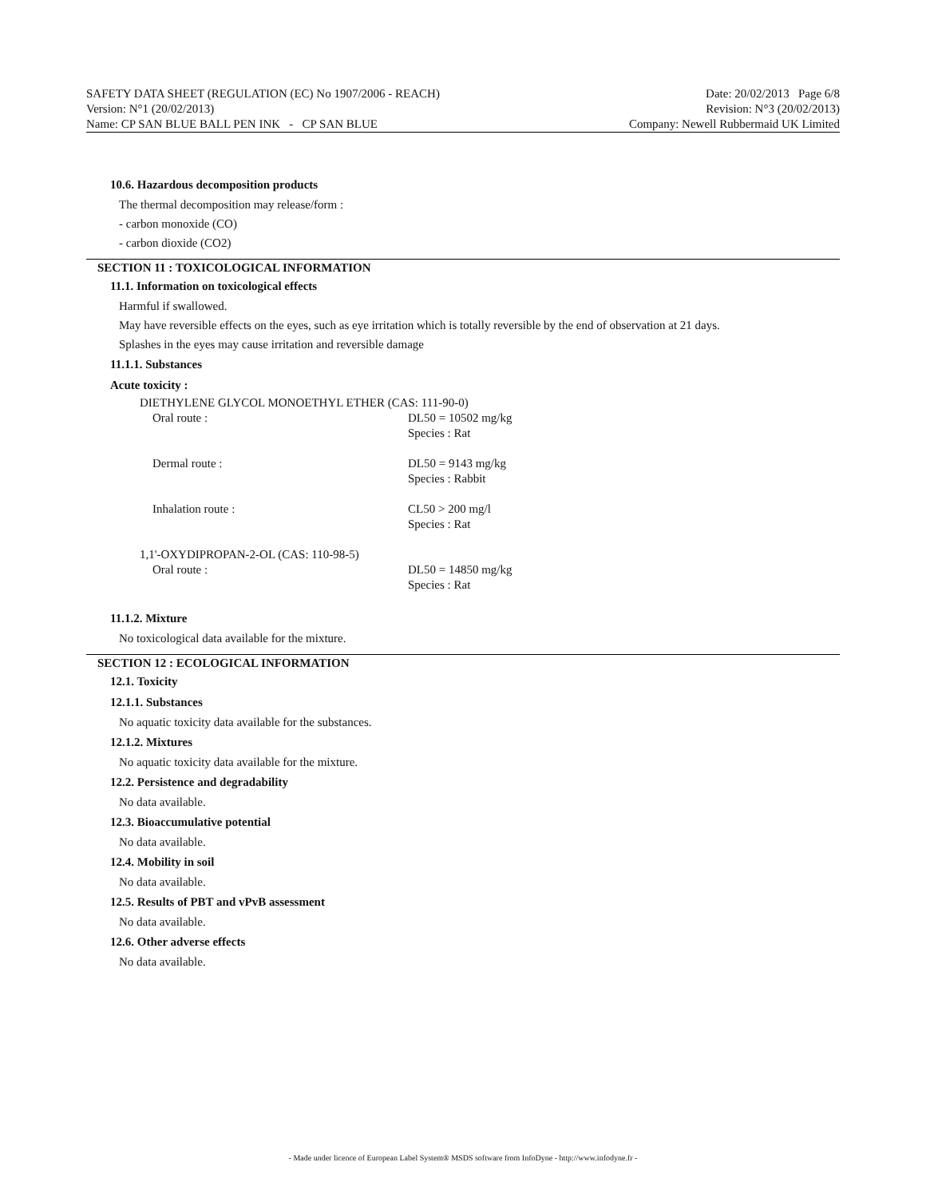SAFETY DATA SHEET (REGULATION (EC) No 1907/2006 - REACH) Date: 20/02/2013 Page 6/8
Version: N°1 (20/02/2013) Revision: N°3 (20/02/2013)
Name: CP SAN BLUE BALL PEN INK - CP SAN BLUE Company: Newell Rubbermaid UK Limited
10.6. Hazardous decomposition products
The thermal decomposition may release/form :
- carbon monoxide (CO)
- carbon dioxide (CO2)
SECTION 11 : TOXICOLOGICAL INFORMATION
11.1. Information on toxicological effects
Harmful if swallowed.
May have reversible effects on the eyes, such as eye irritation which is totally reversible by the end of observation at 21 days.
Splashes in the eyes may cause irritation and reversible damage
11.1.1. Substances
Acute toxicity :
| DIETHYLENE GLYCOL MONOETHYL ETHER (CAS: 111-90-0) | |
| Oral route : | DL50 = 10502 mg/kg Species : Rat |
| Dermal route : | DL50 = 9143 mg/kg Species : Rabbit |
| Inhalation route : | CL50 > 200 mg/l Species : Rat |
| 1,1'-OXYDIPROPAN-2-OL (CAS: 110-98-5) | |
| Oral route : | DL50 = 14850 mg/kg Species : Rat |
11.1.2. Mixture
No toxicological data available for the mixture.
SECTION 12 : ECOLOGICAL INFORMATION
12.1. Toxicity
12.1.1. Substances
No aquatic toxicity data available for the substances.
12.1.2. Mixtures
No aquatic toxicity data available for the mixture.
12.2. Persistence and degradability
No data available.
12.3. Bioaccumulative potential
No data available.
12.4. Mobility in soil
No data available.
12.5. Results of PBT and vPvB assessment
No data available.
12.6. Other adverse effects
No data available.
- Made under licence of European Label System® MSDS software from InfoDyne - http://www.infodyne.fr -